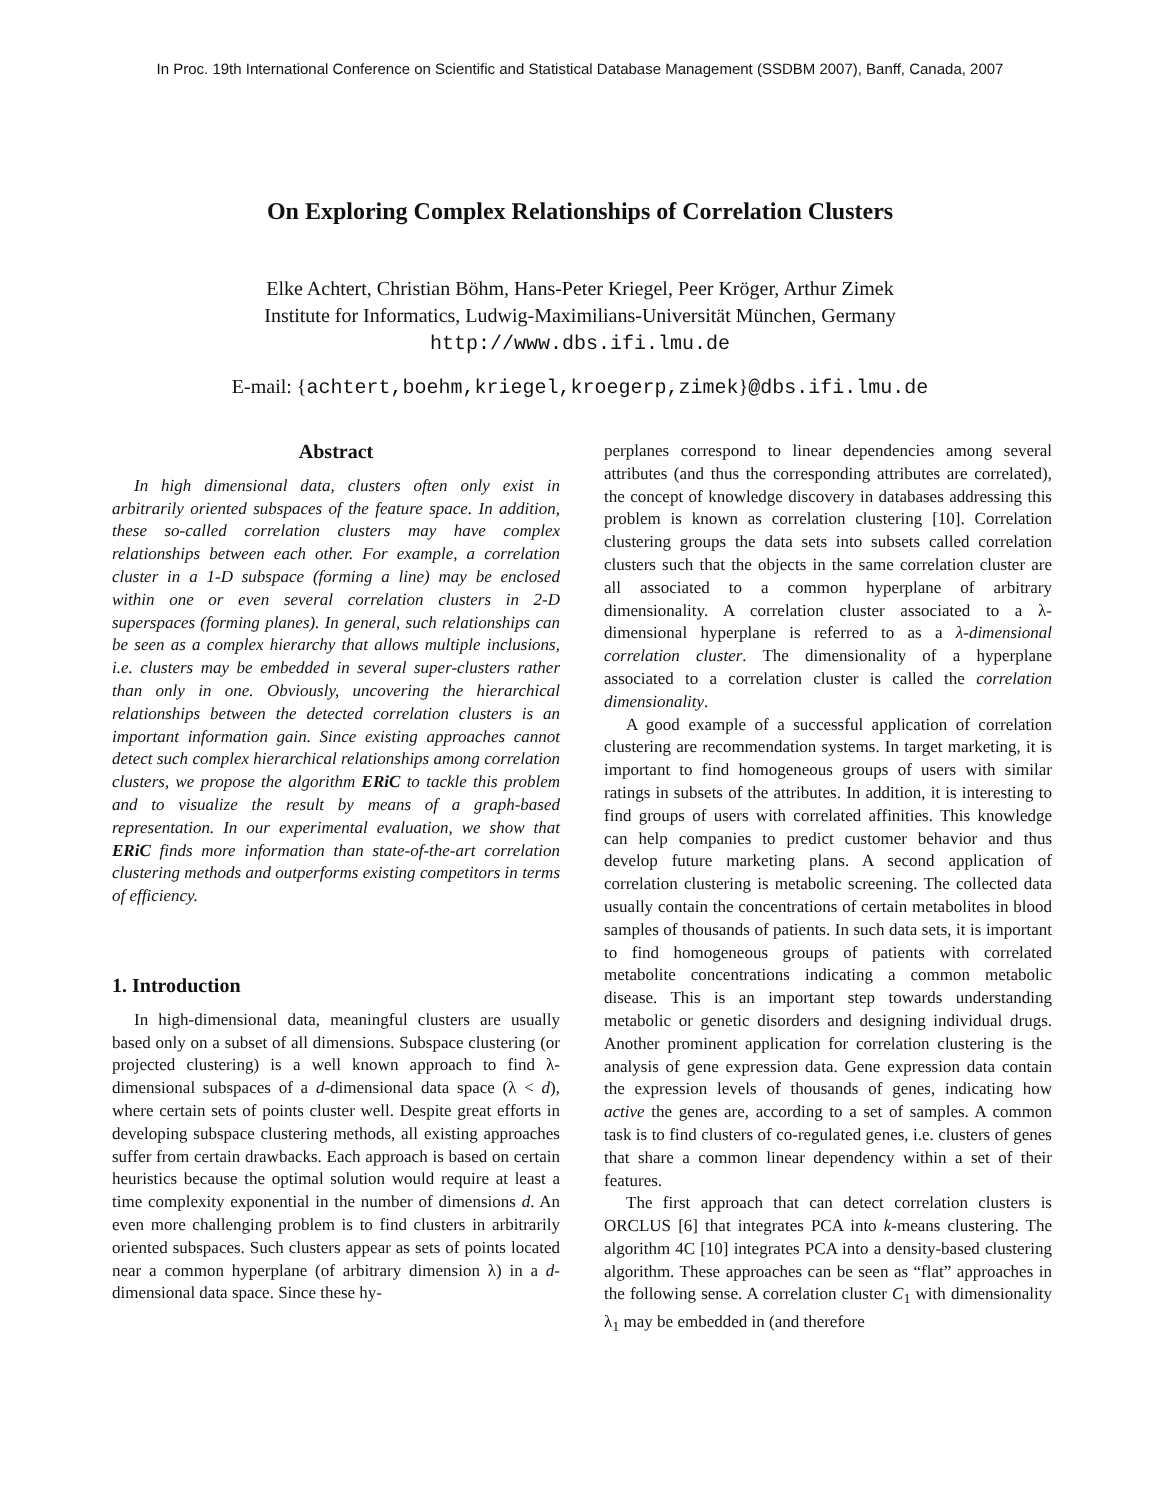In Proc. 19th International Conference on Scientific and Statistical Database Management (SSDBM 2007), Banff, Canada, 2007
On Exploring Complex Relationships of Correlation Clusters
Elke Achtert, Christian Böhm, Hans-Peter Kriegel, Peer Kröger, Arthur Zimek
Institute for Informatics, Ludwig-Maximilians-Universität München, Germany
http://www.dbs.ifi.lmu.de
E-mail: {achtert,boehm,kriegel,kroegerp,zimek}@dbs.ifi.lmu.de
Abstract
In high dimensional data, clusters often only exist in arbitrarily oriented subspaces of the feature space. In addition, these so-called correlation clusters may have complex relationships between each other. For example, a correlation cluster in a 1-D subspace (forming a line) may be enclosed within one or even several correlation clusters in 2-D superspaces (forming planes). In general, such relationships can be seen as a complex hierarchy that allows multiple inclusions, i.e. clusters may be embedded in several super-clusters rather than only in one. Obviously, uncovering the hierarchical relationships between the detected correlation clusters is an important information gain. Since existing approaches cannot detect such complex hierarchical relationships among correlation clusters, we propose the algorithm ERiC to tackle this problem and to visualize the result by means of a graph-based representation. In our experimental evaluation, we show that ERiC finds more information than state-of-the-art correlation clustering methods and outperforms existing competitors in terms of efficiency.
1. Introduction
In high-dimensional data, meaningful clusters are usually based only on a subset of all dimensions. Subspace clustering (or projected clustering) is a well known approach to find λ-dimensional subspaces of a d-dimensional data space (λ < d), where certain sets of points cluster well. Despite great efforts in developing subspace clustering methods, all existing approaches suffer from certain drawbacks. Each approach is based on certain heuristics because the optimal solution would require at least a time complexity exponential in the number of dimensions d. An even more challenging problem is to find clusters in arbitrarily oriented subspaces. Such clusters appear as sets of points located near a common hyperplane (of arbitrary dimension λ) in a d-dimensional data space. Since these hy-
perplanes correspond to linear dependencies among several attributes (and thus the corresponding attributes are correlated), the concept of knowledge discovery in databases addressing this problem is known as correlation clustering [10]. Correlation clustering groups the data sets into subsets called correlation clusters such that the objects in the same correlation cluster are all associated to a common hyperplane of arbitrary dimensionality. A correlation cluster associated to a λ-dimensional hyperplane is referred to as a λ-dimensional correlation cluster. The dimensionality of a hyperplane associated to a correlation cluster is called the correlation dimensionality.
A good example of a successful application of correlation clustering are recommendation systems. In target marketing, it is important to find homogeneous groups of users with similar ratings in subsets of the attributes. In addition, it is interesting to find groups of users with correlated affinities. This knowledge can help companies to predict customer behavior and thus develop future marketing plans. A second application of correlation clustering is metabolic screening. The collected data usually contain the concentrations of certain metabolites in blood samples of thousands of patients. In such data sets, it is important to find homogeneous groups of patients with correlated metabolite concentrations indicating a common metabolic disease. This is an important step towards understanding metabolic or genetic disorders and designing individual drugs. Another prominent application for correlation clustering is the analysis of gene expression data. Gene expression data contain the expression levels of thousands of genes, indicating how active the genes are, according to a set of samples. A common task is to find clusters of co-regulated genes, i.e. clusters of genes that share a common linear dependency within a set of their features.
The first approach that can detect correlation clusters is ORCLUS [6] that integrates PCA into k-means clustering. The algorithm 4C [10] integrates PCA into a density-based clustering algorithm. These approaches can be seen as “flat” approaches in the following sense. A correlation cluster C<sub>1</sub> with dimensionality λ<sub>1</sub> may be embedded in (and therefore